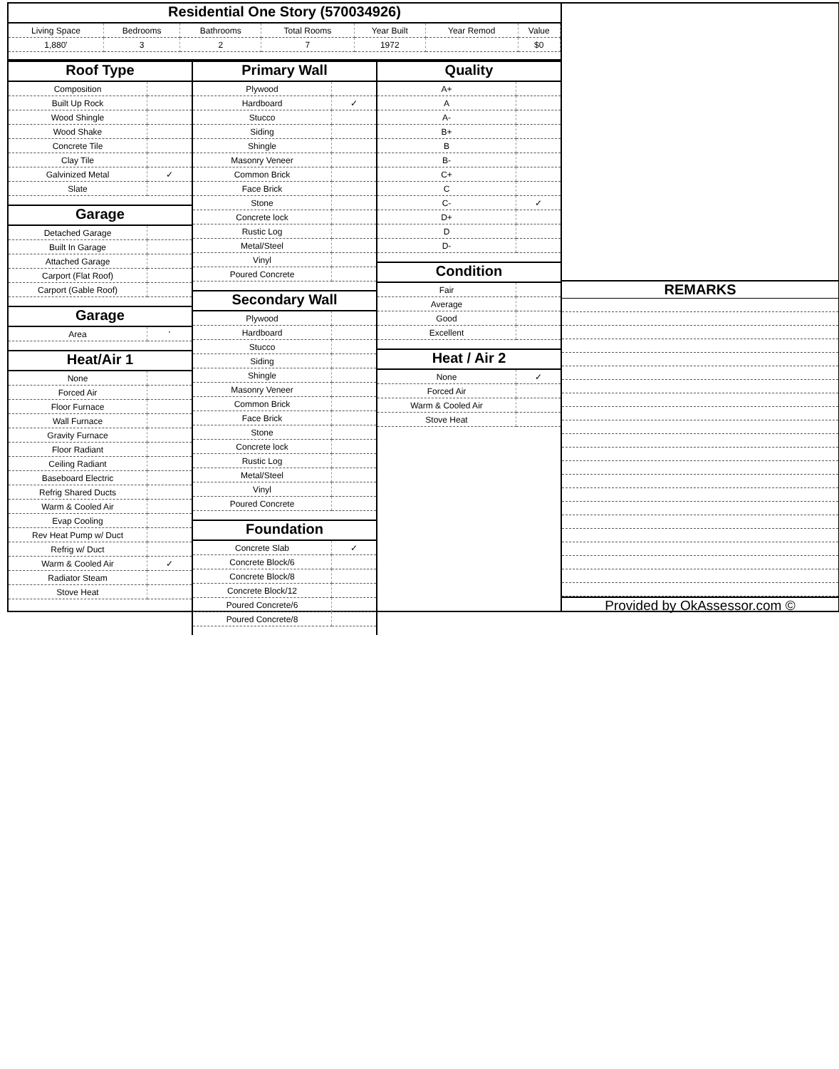Residential One Story (570034926)
| Living Space | Bedrooms | Bathrooms | Total Rooms | Year Built | Year Remod | Value |
| 1,880' | 3 | 2 | 7 | 1972 | | $0 |
Roof Type
| Composition | |
| Built Up Rock | |
| Wood Shingle | |
| Wood Shake | |
| Concrete Tile | |
| Clay Tile | |
| Galvinized Metal | ✓ |
| Slate | |
Garage
| Detached Garage | |
| Built In Garage | |
| Attached Garage | |
| Carport (Flat Roof) | |
| Carport (Gable Roof) | |
Garage
| Area | ' |
Heat/Air 1
| None | |
| Forced Air | |
| Floor Furnace | |
| Wall Furnace | |
| Gravity Furnace | |
| Floor Radiant | |
| Ceiling Radiant | |
| Baseboard Electric | |
| Refrig Shared Ducts | |
| Warm & Cooled Air | |
| Evap Cooling | |
| Rev Heat Pump w/ Duct | |
| Refrig w/ Duct | |
| Warm & Cooled Air | ✓ |
| Radiator Steam | |
| Stove Heat | |
Primary Wall
| Plywood | |
| Hardboard | ✓ |
| Stucco | |
| Siding | |
| Shingle | |
| Masonry Veneer | |
| Common Brick | |
| Face Brick | |
| Stone | |
| Concrete lock | |
| Rustic Log | |
| Metal/Steel | |
| Vinyl | |
| Poured Concrete | |
Secondary Wall
| Plywood | |
| Hardboard | |
| Stucco | |
| Siding | |
| Shingle | |
| Masonry Veneer | |
| Common Brick | |
| Face Brick | |
| Stone | |
| Concrete lock | |
| Rustic Log | |
| Metal/Steel | |
| Vinyl | |
| Poured Concrete | |
Foundation
| Concrete Slab | ✓ |
| Concrete Block/6 | |
| Concrete Block/8 | |
| Concrete Block/12 | |
| Poured Concrete/6 | |
| Poured Concrete/8 | |
Quality
| A+ | |
| A | |
| A- | |
| B+ | |
| B | |
| B- | |
| C+ | |
| C | |
| C- | ✓ |
| D+ | |
| D | |
| D- | |
Condition
| Fair | |
| Average | |
| Good | |
| Excellent | |
Heat / Air 2
| None | ✓ |
| Forced Air | |
| Warm & Cooled Air | |
| Stove Heat | |
REMARKS
Provided by OkAssessor.com ©